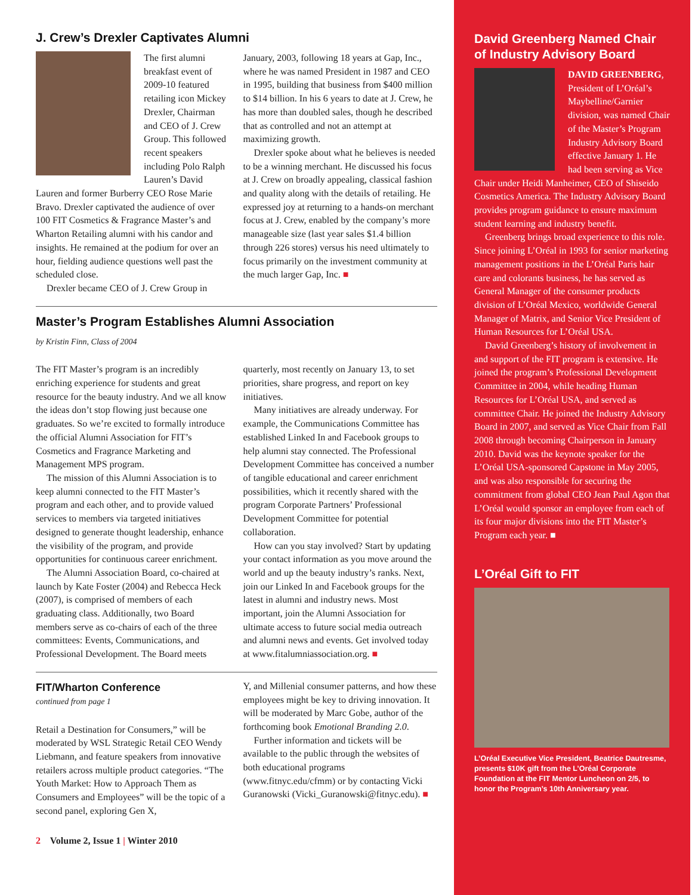J. Crew’s Drexler Captivates Alumni
The first alumni breakfast event of 2009-10 featured retailing icon Mickey Drexler, Chairman and CEO of J. Crew Group. This followed recent speakers including Polo Ralph Lauren’s David Lauren and former Burberry CEO Rose Marie Bravo. Drexler captivated the audience of over 100 FIT Cosmetics & Fragrance Master’s and Wharton Retailing alumni with his candor and insights. He remained at the podium for over an hour, fielding audience questions well past the scheduled close.
Drexler became CEO of J. Crew Group in
January, 2003, following 18 years at Gap, Inc., where he was named President in 1987 and CEO in 1995, building that business from $400 million to $14 billion. In his 6 years to date at J. Crew, he has more than doubled sales, though he described that as controlled and not an attempt at maximizing growth.
Drexler spoke about what he believes is needed to be a winning merchant. He discussed his focus at J. Crew on broadly appealing, classical fashion and quality along with the details of retailing. He expressed joy at returning to a hands-on merchant focus at J. Crew, enabled by the company’s more manageable size (last year sales $1.4 billion through 226 stores) versus his need ultimately to focus primarily on the investment community at the much larger Gap, Inc. ■
Master’s Program Establishes Alumni Association
by Kristin Finn, Class of 2004
The FIT Master’s program is an incredibly enriching experience for students and great resource for the beauty industry. And we all know the ideas don’t stop flowing just because one graduates. So we’re excited to formally introduce the official Alumni Association for FIT’s Cosmetics and Fragrance Marketing and Management MPS program.
The mission of this Alumni Association is to keep alumni connected to the FIT Master’s program and each other, and to provide valued services to members via targeted initiatives designed to generate thought leadership, enhance the visibility of the program, and provide opportunities for continuous career enrichment.
The Alumni Association Board, co-chaired at launch by Kate Foster (2004) and Rebecca Heck (2007), is comprised of members of each graduating class. Additionally, two Board members serve as co-chairs of each of the three committees: Events, Communications, and Professional Development. The Board meets
quarterly, most recently on January 13, to set priorities, share progress, and report on key initiatives.
Many initiatives are already underway. For example, the Communications Committee has established Linked In and Facebook groups to help alumni stay connected. The Professional Development Committee has conceived a number of tangible educational and career enrichment possibilities, which it recently shared with the program Corporate Partners’ Professional Development Committee for potential collaboration.
How can you stay involved? Start by updating your contact information as you move around the world and up the beauty industry’s ranks. Next, join our Linked In and Facebook groups for the latest in alumni and industry news. Most important, join the Alumni Association for ultimate access to future social media outreach and alumni news and events. Get involved today at www.fitalumniassociation.org. ■
FIT/Wharton Conference
continued from page 1
Retail a Destination for Consumers,” will be moderated by WSL Strategic Retail CEO Wendy Liebmann, and feature speakers from innovative retailers across multiple product categories. “The Youth Market: How to Approach Them as Consumers and Employees” will be the topic of a second panel, exploring Gen X,
Y, and Millenial consumer patterns, and how these employees might be key to driving innovation. It will be moderated by Marc Gobe, author of the forthcoming book Emotional Branding 2.0.
Further information and tickets will be available to the public through the websites of both educational programs (www.fitnyc.edu/cfmm) or by contacting Vicki Guranowski (Vicki_Guranowski@fitnyc.edu). ■
2 Volume 2, Issue 1 | Winter 2010
David Greenberg Named Chair of Industry Advisory Board
DAVID GREENBERG, President of L’Oréal’s Maybelline/Garnier division, was named Chair of the Master’s Program Industry Advisory Board effective January 1. He had been serving as Vice Chair under Heidi Manheimer, CEO of Shiseido Cosmetics America. The Industry Advisory Board provides program guidance to ensure maximum student learning and industry benefit.
Greenberg brings broad experience to this role. Since joining L’Oréal in 1993 for senior marketing management positions in the L’Oréal Paris hair care and colorants business, he has served as General Manager of the consumer products division of L’Oréal Mexico, worldwide General Manager of Matrix, and Senior Vice President of Human Resources for L’Oréal USA.
David Greenberg’s history of involvement in and support of the FIT program is extensive. He joined the program’s Professional Development Committee in 2004, while heading Human Resources for L’Oréal USA, and served as committee Chair. He joined the Industry Advisory Board in 2007, and served as Vice Chair from Fall 2008 through becoming Chairperson in January 2010. David was the keynote speaker for the L’Oréal USA-sponsored Capstone in May 2005, and was also responsible for securing the commitment from global CEO Jean Paul Agon that L’Oréal would sponsor an employee from each of its four major divisions into the FIT Master’s Program each year. ■
L’Oréal Gift to FIT
L’Oréal Executive Vice President, Beatrice Dautresme, presents $10K gift from the L’Oréal Corporate Foundation at the FIT Mentor Luncheon on 2/5, to honor the Program’s 10th Anniversary year.